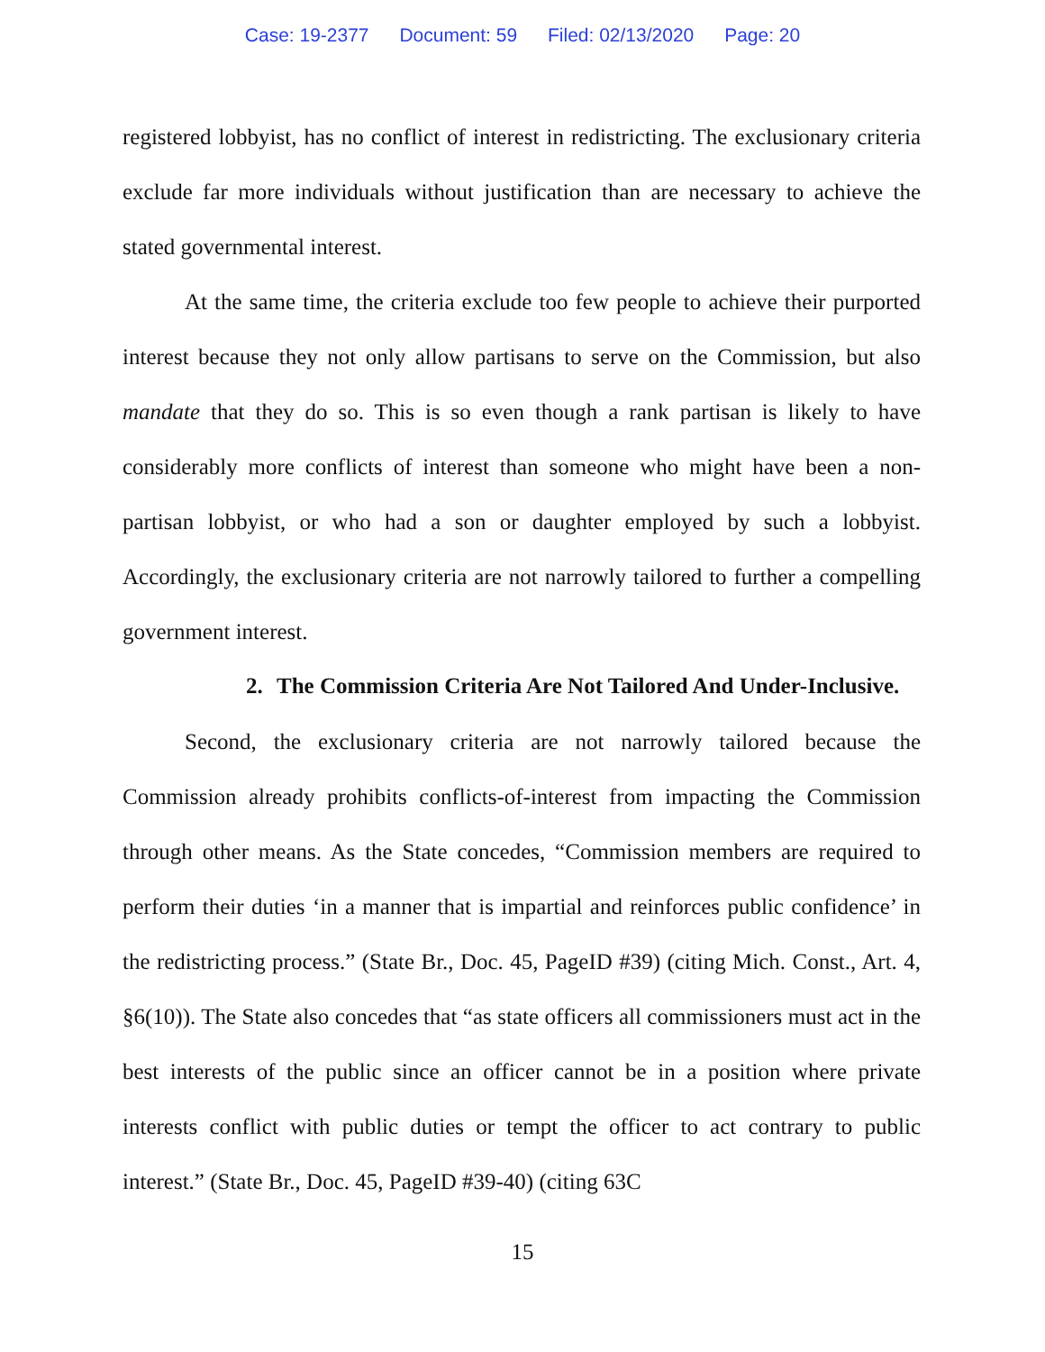Case: 19-2377 Document: 59 Filed: 02/13/2020 Page: 20
registered lobbyist, has no conflict of interest in redistricting. The exclusionary criteria exclude far more individuals without justification than are necessary to achieve the stated governmental interest.
At the same time, the criteria exclude too few people to achieve their purported interest because they not only allow partisans to serve on the Commission, but also mandate that they do so. This is so even though a rank partisan is likely to have considerably more conflicts of interest than someone who might have been a non-partisan lobbyist, or who had a son or daughter employed by such a lobbyist. Accordingly, the exclusionary criteria are not narrowly tailored to further a compelling government interest.
2. The Commission Criteria Are Not Tailored And Under-Inclusive.
Second, the exclusionary criteria are not narrowly tailored because the Commission already prohibits conflicts-of-interest from impacting the Commission through other means. As the State concedes, “Commission members are required to perform their duties ‘in a manner that is impartial and reinforces public confidence’ in the redistricting process.” (State Br., Doc. 45, PageID #39) (citing Mich. Const., Art. 4, §6(10)). The State also concedes that “as state officers all commissioners must act in the best interests of the public since an officer cannot be in a position where private interests conflict with public duties or tempt the officer to act contrary to public interest.” (State Br., Doc. 45, PageID #39-40) (citing 63C
15